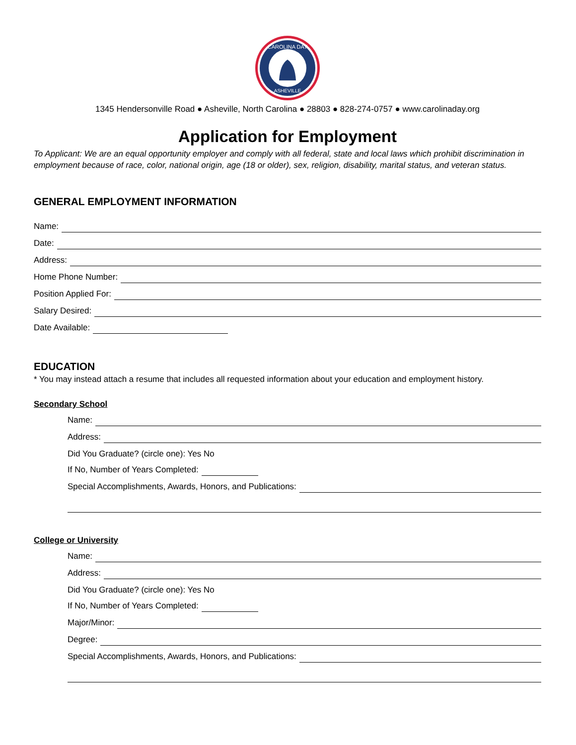CAROLINA DAY
ASHEVILLE
1345 Hendersonville Road ● Asheville, North Carolina ● 28803 ● 828-274-0757 ● www.carolinaday.org
Application for Employment
To Applicant: We are an equal opportunity employer and comply with all federal, state and local laws which prohibit discrimination in employment because of race, color, national origin, age (18 or older), sex, religion, disability, marital status, and veteran status.
GENERAL EMPLOYMENT INFORMATION
Name:
Date:
Address:
Home Phone Number:
Position Applied For:
Salary Desired:
Date Available:
EDUCATION
* You may instead attach a resume that includes all requested information about your education and employment history.
Secondary School
Name:
Address:
Did You Graduate? (circle one): Yes No
If No, Number of Years Completed:
Special Accomplishments, Awards, Honors, and Publications:
College or University
Name:
Address:
Did You Graduate? (circle one): Yes No
If No, Number of Years Completed:
Major/Minor:
Degree:
Special Accomplishments, Awards, Honors, and Publications: